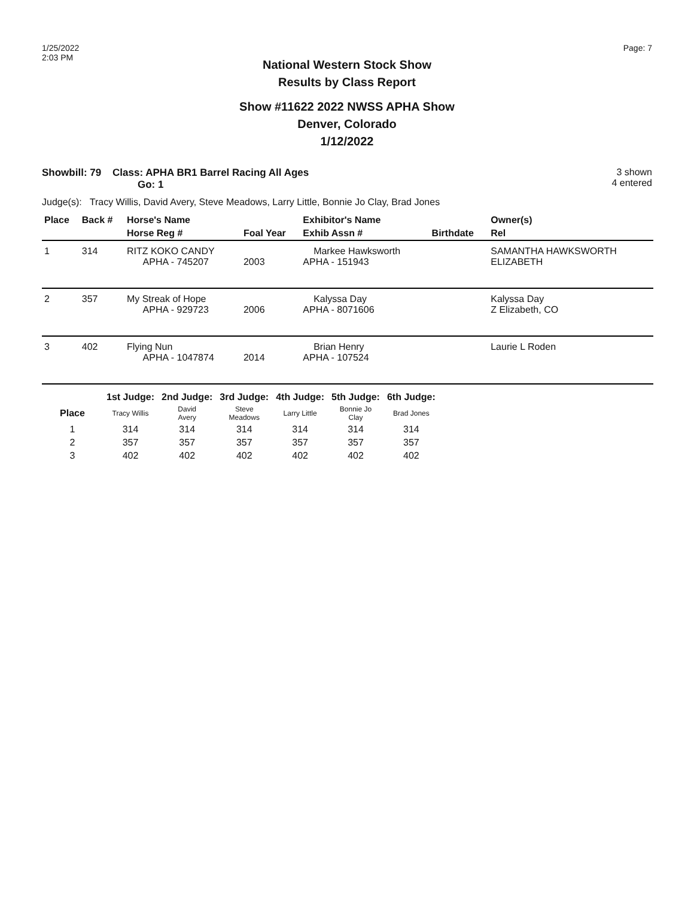1/25/2022
2:03 PM
Page: 7
National Western Stock Show
Results by Class Report
Show #11622 2022 NWSS APHA Show
Denver, Colorado
1/12/2022
Showbill: 79 Class: APHA BR1 Barrel Racing All Ages
Go: 1
3 shown
4 entered
Judge(s): Tracy Willis, David Avery, Steve Meadows, Larry Little, Bonnie Jo Clay, Brad Jones
| Place | Back # | Horse's Name | | Exhibitor's Name | | Owner(s) |
| --- | --- | --- | --- | --- | --- | --- |
| | | Horse Reg # | Foal Year | Exhib Assn # | Birthdate | Rel |
| 1 | 314 | RITZ KOKO CANDY APHA - 745207 | 2003 | Markee Hawksworth APHA - 151943 | | SAMANTHA HAWKSWORTH ELIZABETH |
| 2 | 357 | My Streak of Hope APHA - 929723 | 2006 | Kalyssa Day APHA - 8071606 | | Kalyssa Day Z Elizabeth, CO |
| 3 | 402 | Flying Nun APHA - 1047874 | 2014 | Brian Henry APHA - 107524 | | Laurie L Roden |
| | 1st Judge: | 2nd Judge: | 3rd Judge: | 4th Judge: | 5th Judge: | 6th Judge: |
| --- | --- | --- | --- | --- | --- | --- |
| Place | Tracy Willis | David Avery | Steve Meadows | Larry Little | Bonnie Jo Clay | Brad Jones |
| 1 | 314 | 314 | 314 | 314 | 314 | 314 |
| 2 | 357 | 357 | 357 | 357 | 357 | 357 |
| 3 | 402 | 402 | 402 | 402 | 402 | 402 |